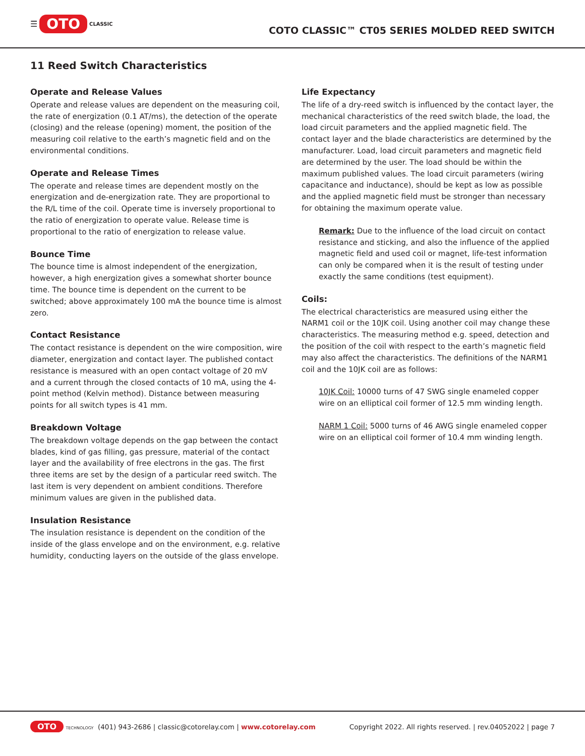☰ OTO CLASSIC
COTO CLASSIC™ CT05 SERIES MOLDED REED SWITCH
11 Reed Switch Characteristics
Operate and Release Values
Operate and release values are dependent on the measuring coil, the rate of energization (0.1 AT/ms), the detection of the operate (closing) and the release (opening) moment, the position of the measuring coil relative to the earth’s magnetic field and on the environmental conditions.
Operate and Release Times
The operate and release times are dependent mostly on the energization and de-energization rate. They are proportional to the R/L time of the coil. Operate time is inversely proportional to the ratio of energization to operate value. Release time is proportional to the ratio of energization to release value.
Bounce Time
The bounce time is almost independent of the energization, however, a high energization gives a somewhat shorter bounce time. The bounce time is dependent on the current to be switched; above approximately 100 mA the bounce time is almost zero.
Contact Resistance
The contact resistance is dependent on the wire composition, wire diameter, energization and contact layer. The published contact resistance is measured with an open contact voltage of 20 mV and a current through the closed contacts of 10 mA, using the 4-point method (Kelvin method). Distance between measuring points for all switch types is 41 mm.
Breakdown Voltage
The breakdown voltage depends on the gap between the contact blades, kind of gas filling, gas pressure, material of the contact layer and the availability of free electrons in the gas. The first three items are set by the design of a particular reed switch. The last item is very dependent on ambient conditions. Therefore minimum values are given in the published data.
Insulation Resistance
The insulation resistance is dependent on the condition of the inside of the glass envelope and on the environment, e.g. relative humidity, conducting layers on the outside of the glass envelope.
Life Expectancy
The life of a dry-reed switch is influenced by the contact layer, the mechanical characteristics of the reed switch blade, the load, the load circuit parameters and the applied magnetic field. The contact layer and the blade characteristics are determined by the manufacturer. Load, load circuit parameters and magnetic field are determined by the user. The load should be within the maximum published values. The load circuit parameters (wiring capacitance and inductance), should be kept as low as possible and the applied magnetic field must be stronger than necessary for obtaining the maximum operate value.
Remark: Due to the influence of the load circuit on contact resistance and sticking, and also the influence of the applied magnetic field and used coil or magnet, life-test information can only be compared when it is the result of testing under exactly the same conditions (test equipment).
Coils:
The electrical characteristics are measured using either the NARM1 coil or the 10JK coil. Using another coil may change these characteristics. The measuring method e.g. speed, detection and the position of the coil with respect to the earth’s magnetic field may also affect the characteristics. The definitions of the NARM1 coil and the 10JK coil are as follows:
10JK Coil: 10000 turns of 47 SWG single enameled copper wire on an elliptical coil former of 12.5 mm winding length.
NARM 1 Coil: 5000 turns of 46 AWG single enameled copper wire on an elliptical coil former of 10.4 mm winding length.
OTO TECHNOLOGY (401) 943-2686 | classic@cotorelay.com | www.cotorelay.com
Copyright 2022. All rights reserved. | rev.04052022 | page 7